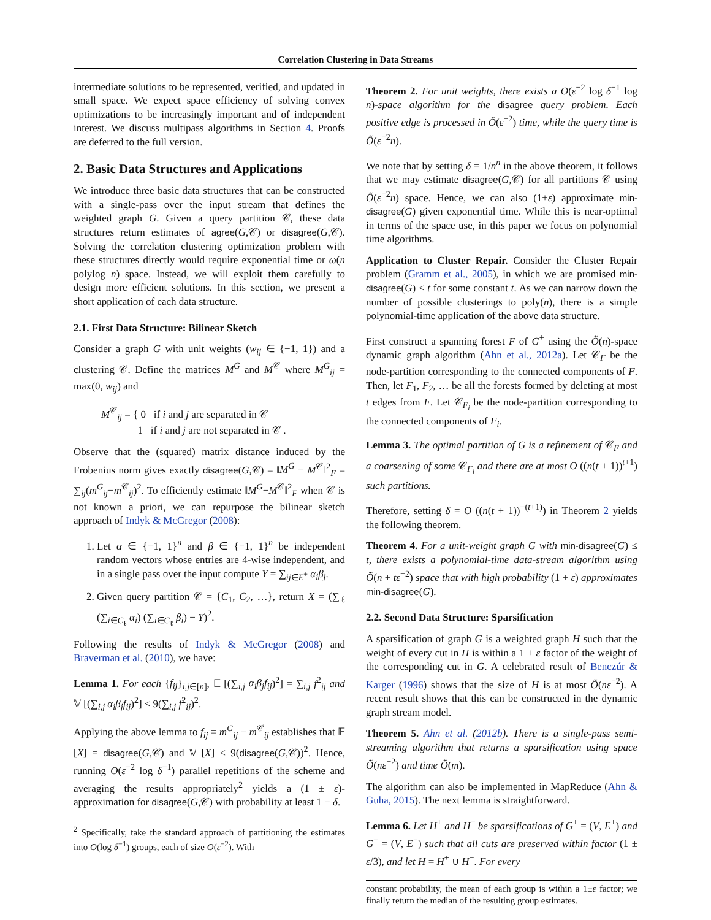Correlation Clustering in Data Streams
intermediate solutions to be represented, verified, and updated in small space. We expect space efficiency of solving convex optimizations to be increasingly important and of independent interest. We discuss multipass algorithms in Section 4. Proofs are deferred to the full version.
2. Basic Data Structures and Applications
We introduce three basic data structures that can be constructed with a single-pass over the input stream that defines the weighted graph G. Given a query partition 𝒞, these data structures return estimates of agree(G,𝒞) or disagree(G,𝒞). Solving the correlation clustering optimization problem with these structures directly would require exponential time or ω(n polylog n) space. Instead, we will exploit them carefully to design more efficient solutions. In this section, we present a short application of each data structure.
2.1. First Data Structure: Bilinear Sketch
Consider a graph G with unit weights (w<sub>ij</sub> ∈ {−1, 1}) and a clustering 𝒞. Define the matrices M<sup>G</sup> and M<sup>𝒞</sup> where M<sup>G</sup><sub>ij</sub> = max(0, w<sub>ij</sub>) and
M<sup>𝒞</sup><sub>ij</sub> = { 0 if i and j are separated in 𝒞
1 if i and j are not separated in 𝒞 .
Observe that the (squared) matrix distance induced by the Frobenius norm gives exactly disagree(G,𝒞) = ‖M<sup>G</sup> − M<sup>𝒞</sup>‖<sup>2</sup><sub>F</sub> = ∑<sub>ij</sub>(m<sup>G</sup><sub>ij</sub>−m<sup>𝒞</sup><sub>ij</sub>)<sup>2</sup>. To efficiently estimate ‖M<sup>G</sup>−M<sup>𝒞</sup>‖<sup>2</sup><sub>F</sub> when 𝒞 is not known a priori, we can repurpose the bilinear sketch approach of Indyk & McGregor (2008):
1. Let α ∈ {−1, 1}<sup>n</sup> and β ∈ {−1, 1}<sup>n</sup> be independent random vectors whose entries are 4-wise independent, and in a single pass over the input compute Y = ∑<sub>ij∈E<sup>+</sup></sub> α<sub>i</sub>β<sub>j</sub>.
2. Given query partition 𝒞 = {C<sub>1</sub>, C<sub>2</sub>, …}, return X = (∑<sub>ℓ</sub> (∑<sub>i∈C<sub>ℓ</sub></sub> α<sub>i</sub>) (∑<sub>i∈C<sub>ℓ</sub></sub> β<sub>i</sub>) − Y)<sup>2</sup>.
Following the results of Indyk & McGregor (2008) and Braverman et al. (2010), we have:
Lemma 1. For each {f<sub>ij</sub>}<sub>i,j∈[n]</sub>, 𝔼 [(∑<sub>i,j</sub> α<sub>i</sub>β<sub>j</sub>f<sub>ij</sub>)<sup>2</sup>] = ∑<sub>i,j</sub> f<sup>2</sup><sub>ij</sub> and 𝕍 [(∑<sub>i,j</sub> α<sub>i</sub>β<sub>j</sub>f<sub>ij</sub>)<sup>2</sup>] ≤ 9(∑<sub>i,j</sub> f<sup>2</sup><sub>ij</sub>)<sup>2</sup>.
Applying the above lemma to f<sub>ij</sub> = m<sup>G</sup><sub>ij</sub> − m<sup>𝒞</sup><sub>ij</sub> establishes that 𝔼 [X] = disagree(G,𝒞) and 𝕍 [X] ≤ 9(disagree(G,𝒞))<sup>2</sup>. Hence, running O(ε<sup>−2</sup> log δ<sup>−1</sup>) parallel repetitions of the scheme and averaging the results appropriately<sup>2</sup> yields a (1 ± ε)-approximation for disagree(G,𝒞) with probability at least 1 − δ.
<sup>2</sup> Specifically, take the standard approach of partitioning the estimates into O(log δ<sup>−1</sup>) groups, each of size O(ε<sup>−2</sup>). With
Theorem 2. For unit weights, there exists a O(ε<sup>−2</sup> log δ<sup>−1</sup> log n)-space algorithm for the disagree query problem. Each positive edge is processed in Õ(ε<sup>−2</sup>) time, while the query time is Õ(ε<sup>−2</sup>n).
We note that by setting δ = 1/n<sup>n</sup> in the above theorem, it follows that we may estimate disagree(G,𝒞) for all partitions 𝒞 using Õ(ε<sup>−2</sup>n) space. Hence, we can also (1+ε) approximate min-disagree(G) given exponential time. While this is near-optimal in terms of the space use, in this paper we focus on polynomial time algorithms.
Application to Cluster Repair. Consider the Cluster Repair problem (Gramm et al., 2005), in which we are promised min-disagree(G) ≤ t for some constant t. As we can narrow down the number of possible clusterings to poly(n), there is a simple polynomial-time application of the above data structure.
First construct a spanning forest F of G<sup>+</sup> using the Õ(n)-space dynamic graph algorithm (Ahn et al., 2012a). Let 𝒞<sub>F</sub> be the node-partition corresponding to the connected components of F. Then, let F<sub>1</sub>, F<sub>2</sub>, … be all the forests formed by deleting at most t edges from F. Let 𝒞<sub>F<sub>i</sub></sub> be the node-partition corresponding to the connected components of F<sub>i</sub>.
Lemma 3. The optimal partition of G is a refinement of 𝒞<sub>F</sub> and a coarsening of some 𝒞<sub>F<sub>i</sub></sub> and there are at most O ((n(t + 1))<sup>t+1</sup>) such partitions.
Therefore, setting δ = O ((n(t + 1))<sup>−(t+1)</sup>) in Theorem 2 yields the following theorem.
Theorem 4. For a unit-weight graph G with min-disagree(G) ≤ t, there exists a polynomial-time data-stream algorithm using Õ(n + tε<sup>−2</sup>) space that with high probability (1 + ε) approximates min-disagree(G).
2.2. Second Data Structure: Sparsification
A sparsification of graph G is a weighted graph H such that the weight of every cut in H is within a 1 + ε factor of the weight of the corresponding cut in G. A celebrated result of Benczúr & Karger (1996) shows that the size of H is at most Õ(nε<sup>−2</sup>). A recent result shows that this can be constructed in the dynamic graph stream model.
Theorem 5. Ahn et al. (2012b). There is a single-pass semi-streaming algorithm that returns a sparsification using space Õ(nε<sup>−2</sup>) and time Õ(m).
The algorithm can also be implemented in MapReduce (Ahn & Guha, 2015). The next lemma is straightforward.
Lemma 6. Let H<sup>+</sup> and H<sup>−</sup> be sparsifications of G<sup>+</sup> = (V, E<sup>+</sup>) and G<sup>−</sup> = (V, E<sup>−</sup>) such that all cuts are preserved within factor (1 ± ε/3), and let H = H<sup>+</sup> ∪ H<sup>−</sup>. For every
constant probability, the mean of each group is within a 1±ε factor; we finally return the median of the resulting group estimates.